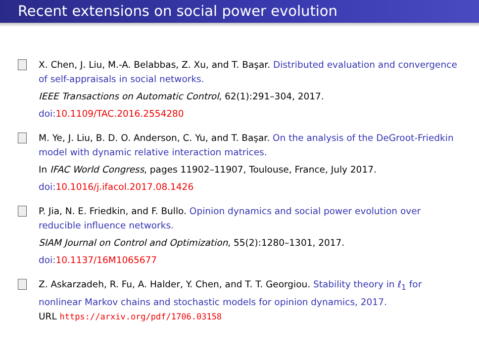Recent extensions on social power evolution
X. Chen, J. Liu, M.-A. Belabbas, Z. Xu, and T. Başar. Distributed evaluation and convergence of self-appraisals in social networks.
IEEE Transactions on Automatic Control, 62(1):291–304, 2017.
doi: 10.1109/TAC.2016.2554280
M. Ye, J. Liu, B. D. O. Anderson, C. Yu, and T. Başar. On the analysis of the DeGroot-Friedkin model with dynamic relative interaction matrices.
In IFAC World Congress, pages 11902–11907, Toulouse, France, July 2017.
doi: 10.1016/j.ifacol.2017.08.1426
P. Jia, N. E. Friedkin, and F. Bullo. Opinion dynamics and social power evolution over reducible influence networks.
SIAM Journal on Control and Optimization, 55(2):1280–1301, 2017.
doi: 10.1137/16M1065677
Z. Askarzadeh, R. Fu, A. Halder, Y. Chen, and T. T. Georgiou. Stability theory in ℓ<sub>1</sub> for nonlinear Markov chains and stochastic models for opinion dynamics, 2017.
URL https://arxiv.org/pdf/1706.03158